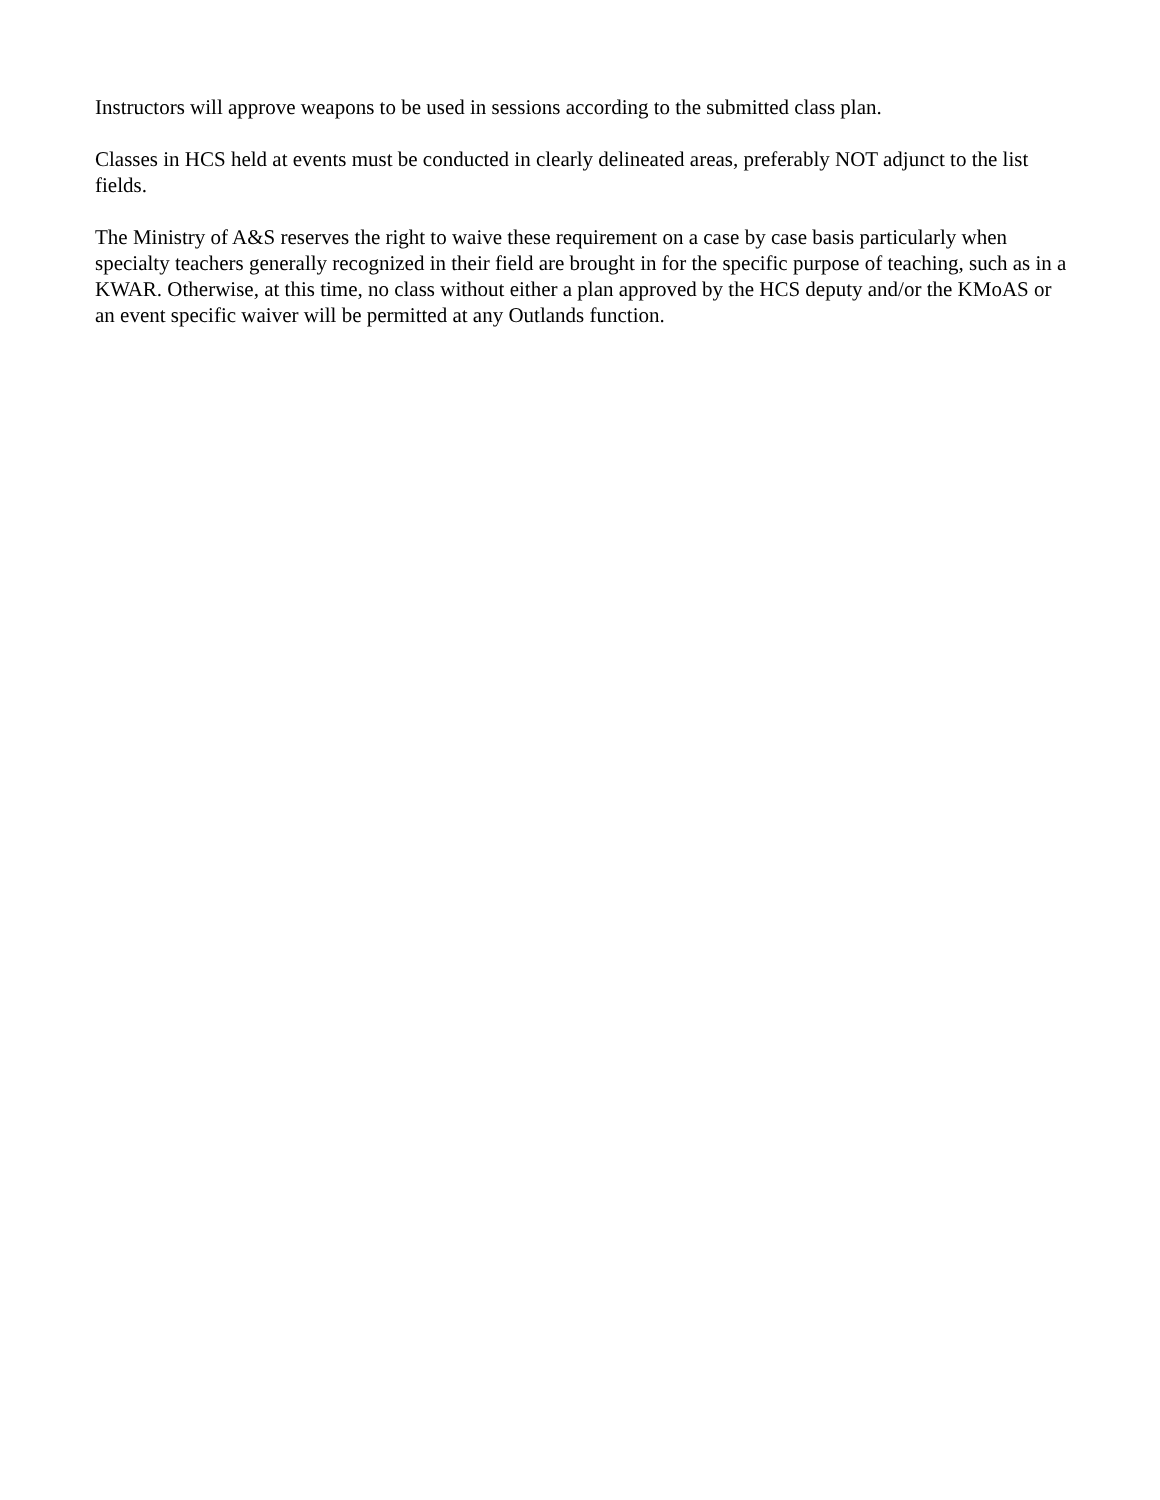Instructors will approve weapons to be used in sessions according to the submitted class plan.
Classes in HCS held at events must be conducted in clearly delineated areas, preferably NOT adjunct to the list fields.
The Ministry of A&S reserves the right to waive these requirement on a case by case basis particularly when specialty teachers generally recognized in their field are brought in for the specific purpose of teaching, such as in a KWAR. Otherwise, at this time, no class without either a plan approved by the HCS deputy and/or the KMoAS or an event specific waiver will be permitted at any Outlands function.